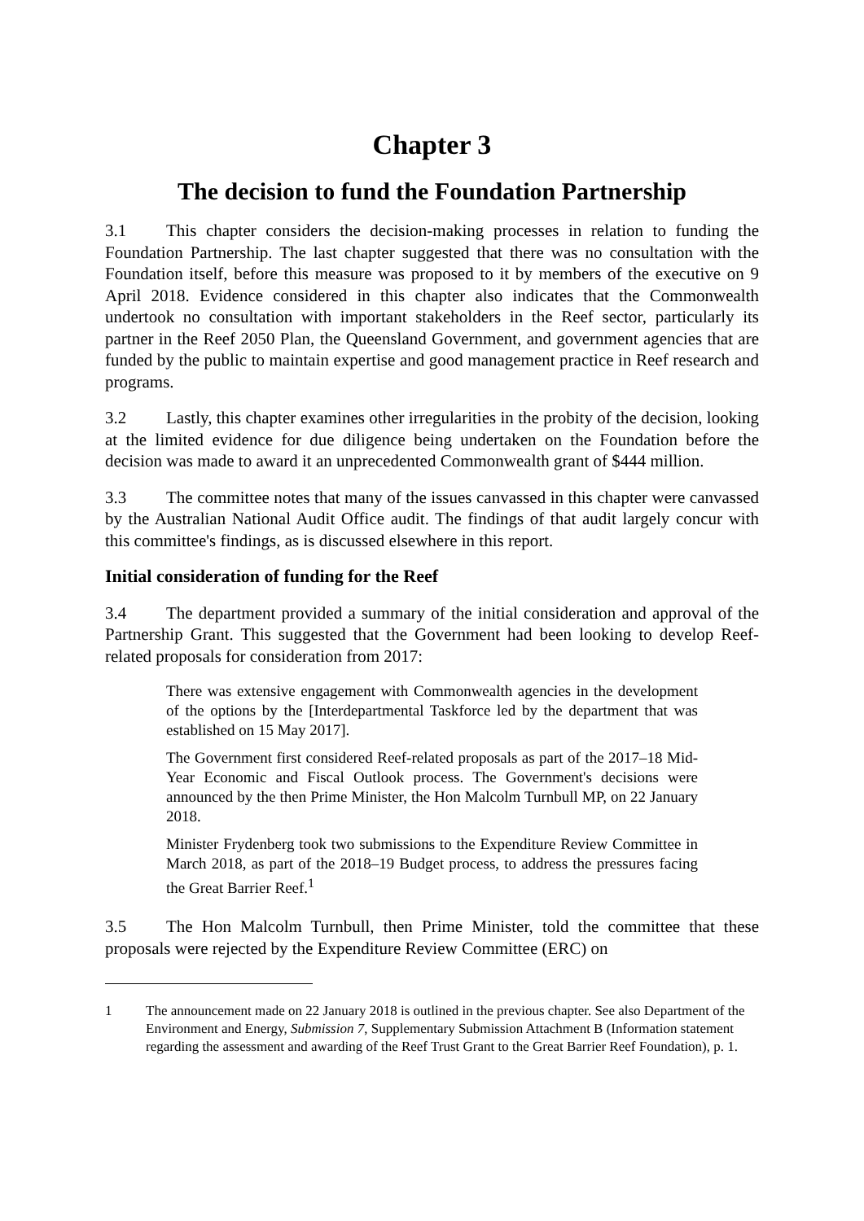Chapter 3
The decision to fund the Foundation Partnership
3.1 This chapter considers the decision-making processes in relation to funding the Foundation Partnership. The last chapter suggested that there was no consultation with the Foundation itself, before this measure was proposed to it by members of the executive on 9 April 2018. Evidence considered in this chapter also indicates that the Commonwealth undertook no consultation with important stakeholders in the Reef sector, particularly its partner in the Reef 2050 Plan, the Queensland Government, and government agencies that are funded by the public to maintain expertise and good management practice in Reef research and programs.
3.2 Lastly, this chapter examines other irregularities in the probity of the decision, looking at the limited evidence for due diligence being undertaken on the Foundation before the decision was made to award it an unprecedented Commonwealth grant of $444 million.
3.3 The committee notes that many of the issues canvassed in this chapter were canvassed by the Australian National Audit Office audit. The findings of that audit largely concur with this committee's findings, as is discussed elsewhere in this report.
Initial consideration of funding for the Reef
3.4 The department provided a summary of the initial consideration and approval of the Partnership Grant. This suggested that the Government had been looking to develop Reef-related proposals for consideration from 2017:
There was extensive engagement with Commonwealth agencies in the development of the options by the [Interdepartmental Taskforce led by the department that was established on 15 May 2017].
The Government first considered Reef-related proposals as part of the 2017–18 Mid-Year Economic and Fiscal Outlook process. The Government's decisions were announced by the then Prime Minister, the Hon Malcolm Turnbull MP, on 22 January 2018.
Minister Frydenberg took two submissions to the Expenditure Review Committee in March 2018, as part of the 2018–19 Budget process, to address the pressures facing the Great Barrier Reef.<sup>1</sup>
3.5 The Hon Malcolm Turnbull, then Prime Minister, told the committee that these proposals were rejected by the Expenditure Review Committee (ERC) on
1 The announcement made on 22 January 2018 is outlined in the previous chapter. See also Department of the Environment and Energy, Submission 7, Supplementary Submission Attachment B (Information statement regarding the assessment and awarding of the Reef Trust Grant to the Great Barrier Reef Foundation), p. 1.